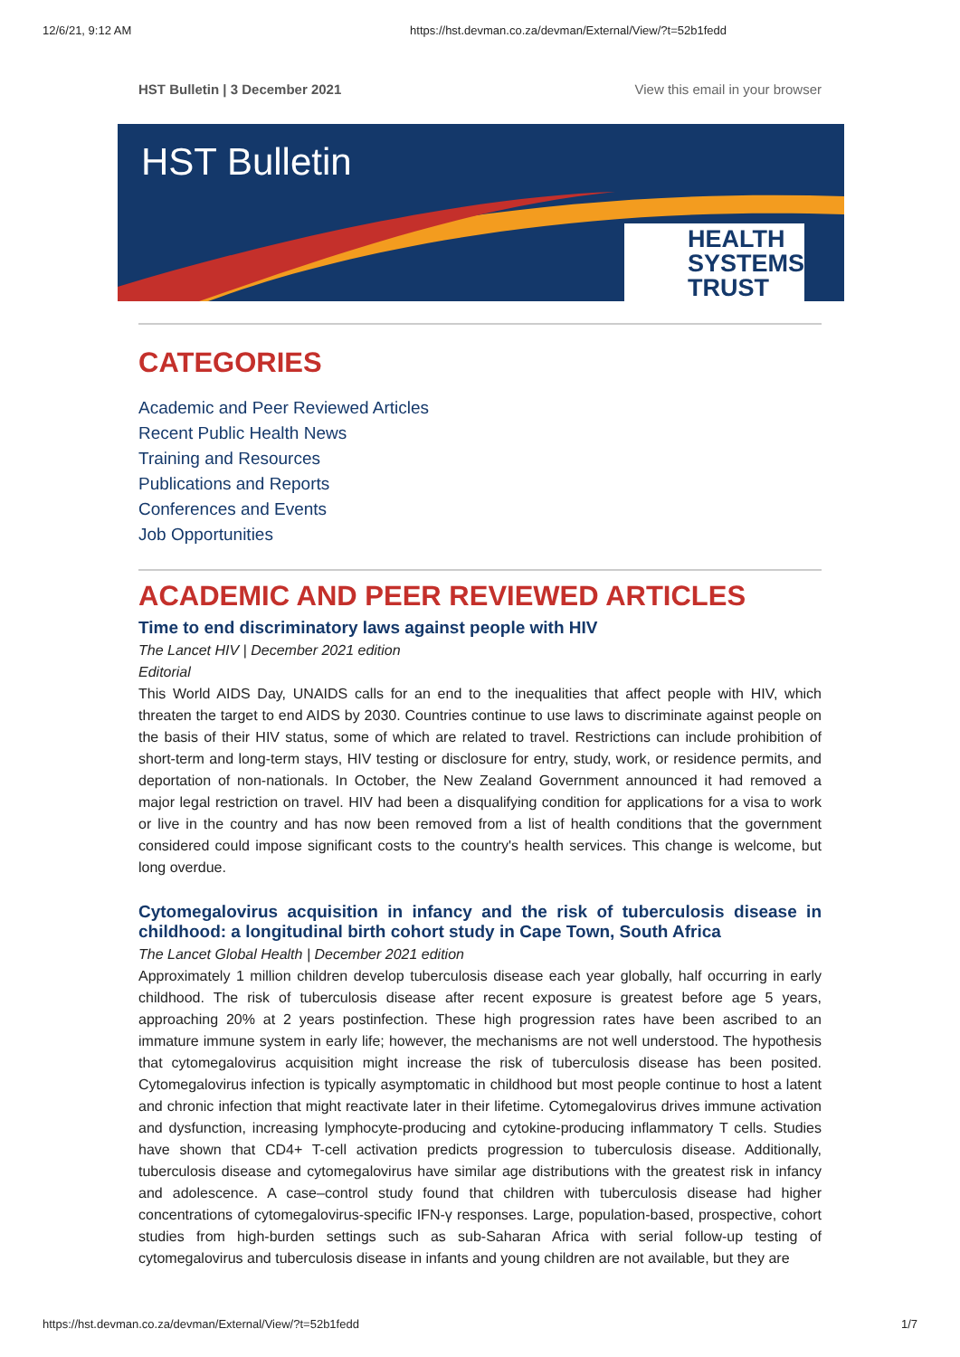12/6/21, 9:12 AM https://hst.devman.co.za/devman/External/View/?t=52b1fedd
HST Bulletin | 3 December 2021 View this email in your browser
HST Bulletin
HEALTH
SYSTEMS
TRUST
CATEGORIES
Academic and Peer Reviewed Articles
Recent Public Health News
Training and Resources
Publications and Reports
Conferences and Events
Job Opportunities
ACADEMIC AND PEER REVIEWED ARTICLES
Time to end discriminatory laws against people with HIV
The Lancet HIV | December 2021 edition
Editorial
This World AIDS Day, UNAIDS calls for an end to the inequalities that affect people with HIV, which threaten the target to end AIDS by 2030. Countries continue to use laws to discriminate against people on the basis of their HIV status, some of which are related to travel. Restrictions can include prohibition of short-term and long-term stays, HIV testing or disclosure for entry, study, work, or residence permits, and deportation of non-nationals. In October, the New Zealand Government announced it had removed a major legal restriction on travel. HIV had been a disqualifying condition for applications for a visa to work or live in the country and has now been removed from a list of health conditions that the government considered could impose significant costs to the country's health services. This change is welcome, but long overdue.
Cytomegalovirus acquisition in infancy and the risk of tuberculosis disease in childhood: a longitudinal birth cohort study in Cape Town, South Africa
The Lancet Global Health | December 2021 edition
Approximately 1 million children develop tuberculosis disease each year globally, half occurring in early childhood. The risk of tuberculosis disease after recent exposure is greatest before age 5 years, approaching 20% at 2 years postinfection. These high progression rates have been ascribed to an immature immune system in early life; however, the mechanisms are not well understood. The hypothesis that cytomegalovirus acquisition might increase the risk of tuberculosis disease has been posited. Cytomegalovirus infection is typically asymptomatic in childhood but most people continue to host a latent and chronic infection that might reactivate later in their lifetime. Cytomegalovirus drives immune activation and dysfunction, increasing lymphocyte-producing and cytokine-producing inflammatory T cells. Studies have shown that CD4+ T-cell activation predicts progression to tuberculosis disease. Additionally, tuberculosis disease and cytomegalovirus have similar age distributions with the greatest risk in infancy and adolescence. A case–control study found that children with tuberculosis disease had higher concentrations of cytomegalovirus-specific IFN-γ responses. Large, population-based, prospective, cohort studies from high-burden settings such as sub-Saharan Africa with serial follow-up testing of cytomegalovirus and tuberculosis disease in infants and young children are not available, but they are
https://hst.devman.co.za/devman/External/View/?t=52b1fedd 1/7